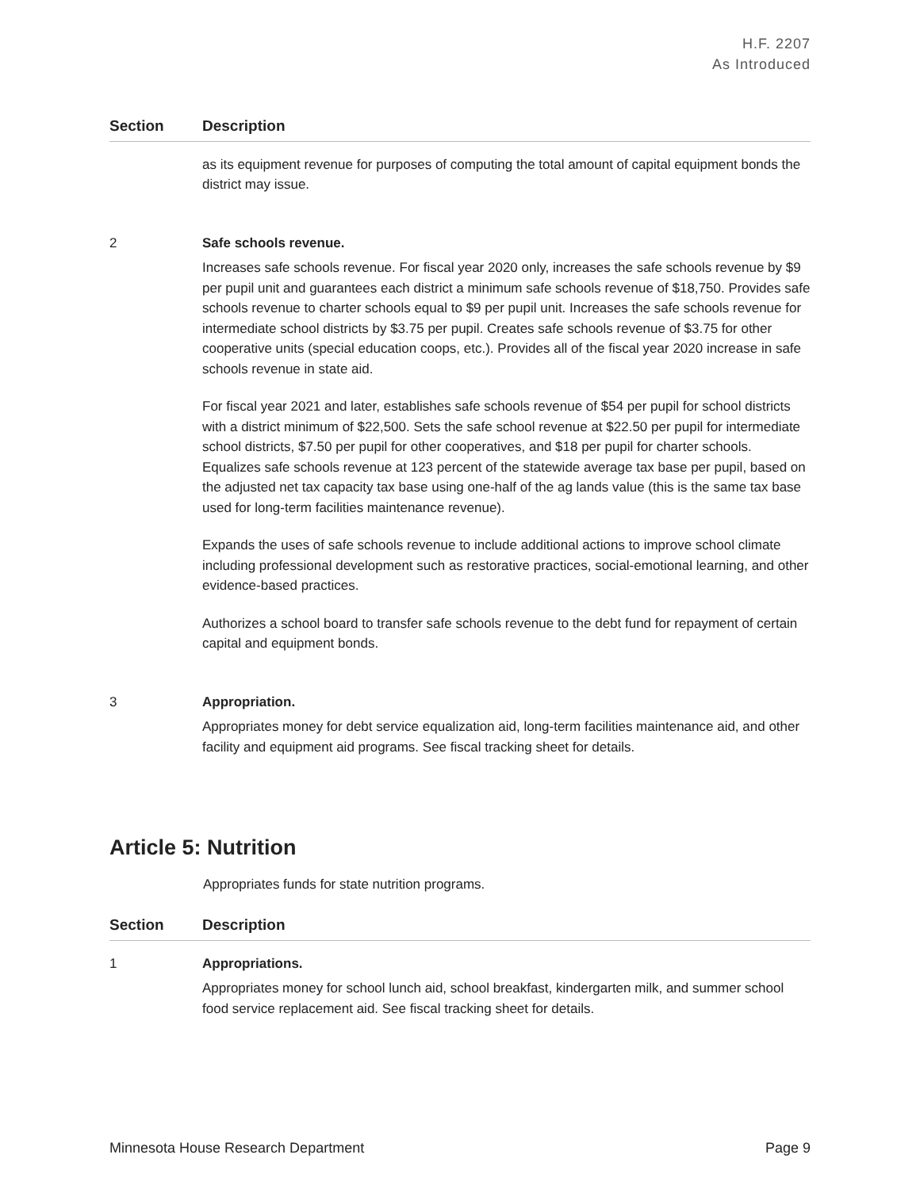H.F. 2207
As Introduced
| Section | Description |
| --- | --- |
| | as its equipment revenue for purposes of computing the total amount of capital equipment bonds the district may issue. |
| 2 | Safe schools revenue. Increases safe schools revenue. For fiscal year 2020 only, increases the safe schools revenue by $9 per pupil unit and guarantees each district a minimum safe schools revenue of $18,750. Provides safe schools revenue to charter schools equal to $9 per pupil unit. Increases the safe schools revenue for intermediate school districts by $3.75 per pupil. Creates safe schools revenue of $3.75 for other cooperative units (special education coops, etc.). Provides all of the fiscal year 2020 increase in safe schools revenue in state aid. For fiscal year 2021 and later, establishes safe schools revenue of $54 per pupil for school districts with a district minimum of $22,500. Sets the safe school revenue at $22.50 per pupil for intermediate school districts, $7.50 per pupil for other cooperatives, and $18 per pupil for charter schools. Equalizes safe schools revenue at 123 percent of the statewide average tax base per pupil, based on the adjusted net tax capacity tax base using one-half of the ag lands value (this is the same tax base used for long-term facilities maintenance revenue). Expands the uses of safe schools revenue to include additional actions to improve school climate including professional development such as restorative practices, social-emotional learning, and other evidence-based practices. Authorizes a school board to transfer safe schools revenue to the debt fund for repayment of certain capital and equipment bonds. |
| 3 | Appropriation. Appropriates money for debt service equalization aid, long-term facilities maintenance aid, and other facility and equipment aid programs. See fiscal tracking sheet for details. |
Article 5: Nutrition
Appropriates funds for state nutrition programs.
| Section | Description |
| --- | --- |
| 1 | Appropriations. Appropriates money for school lunch aid, school breakfast, kindergarten milk, and summer school food service replacement aid. See fiscal tracking sheet for details. |
Minnesota House Research Department Page 9